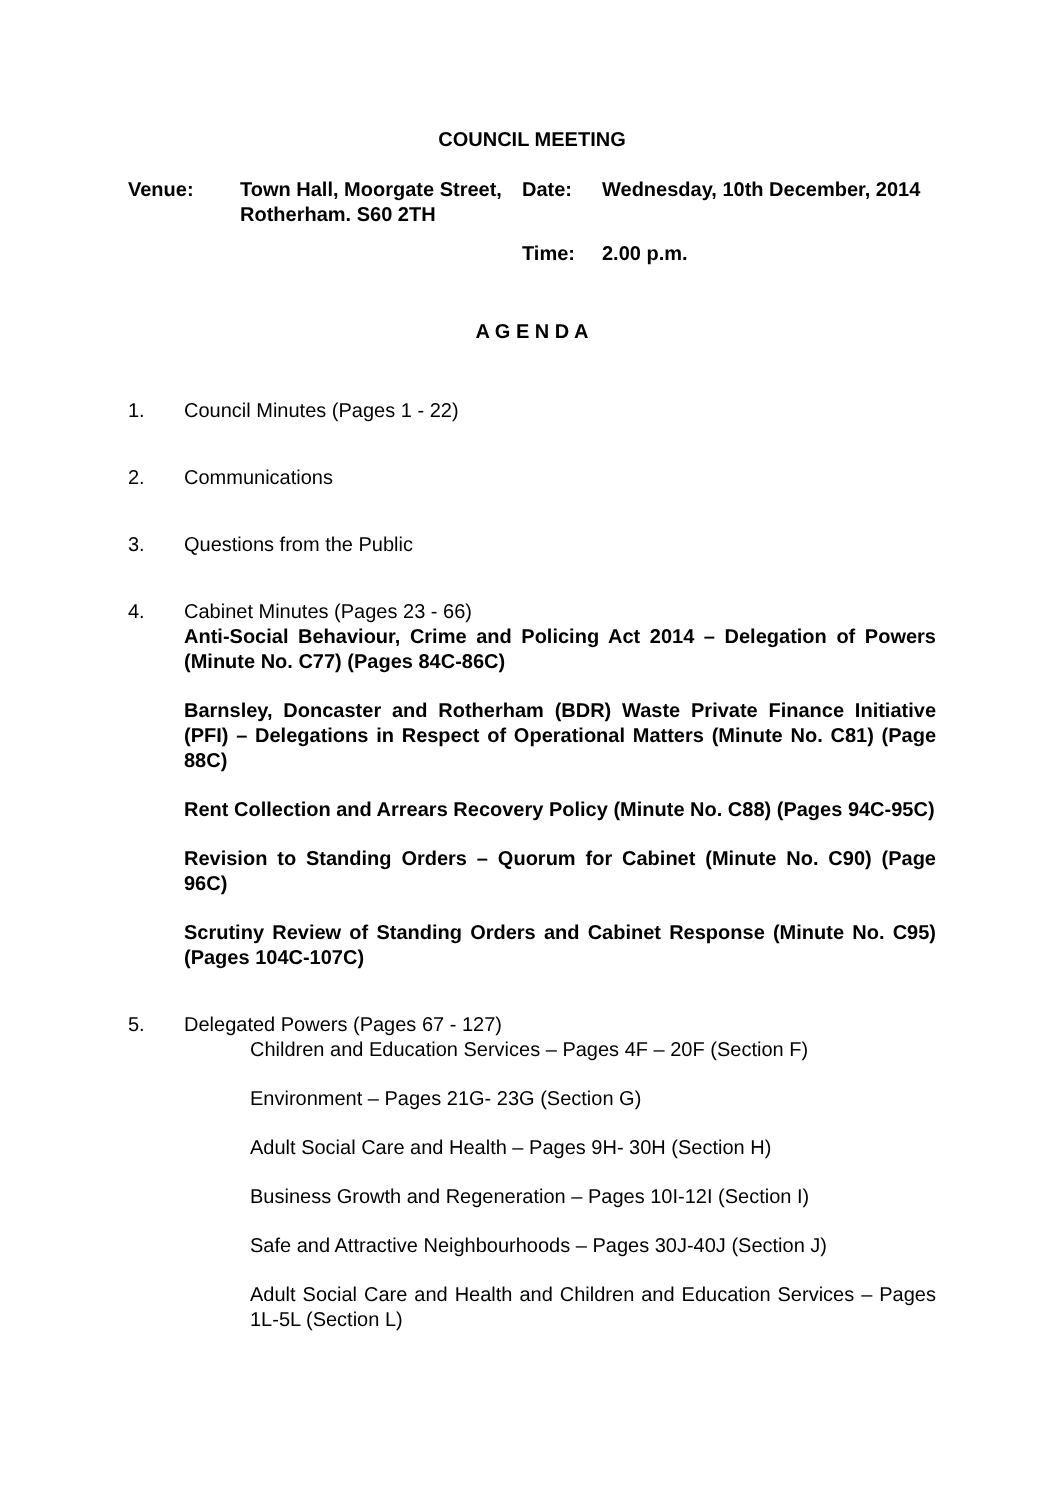COUNCIL MEETING
| Venue: | Town Hall, Moorgate Street, Rotherham. S60 2TH | Date: | Wednesday, 10th December, 2014 |
| | | Time: | 2.00 p.m. |
A G E N D A
1. Council Minutes (Pages 1 - 22)
2. Communications
3. Questions from the Public
4. Cabinet Minutes (Pages 23 - 66)
Anti-Social Behaviour, Crime and Policing Act 2014 – Delegation of Powers (Minute No. C77) (Pages 84C-86C)
Barnsley, Doncaster and Rotherham (BDR) Waste Private Finance Initiative (PFI) – Delegations in Respect of Operational Matters (Minute No. C81) (Page 88C)
Rent Collection and Arrears Recovery Policy (Minute No. C88) (Pages 94C-95C)
Revision to Standing Orders – Quorum for Cabinet (Minute No. C90) (Page 96C)
Scrutiny Review of Standing Orders and Cabinet Response (Minute No. C95) (Pages 104C-107C)
5. Delegated Powers (Pages 67 - 127)
Children and Education Services – Pages 4F – 20F (Section F)
Environment – Pages 21G- 23G (Section G)
Adult Social Care and Health – Pages 9H- 30H (Section H)
Business Growth and Regeneration – Pages 10I-12I (Section I)
Safe and Attractive Neighbourhoods – Pages 30J-40J (Section J)
Adult Social Care and Health and Children and Education Services – Pages 1L-5L (Section L)